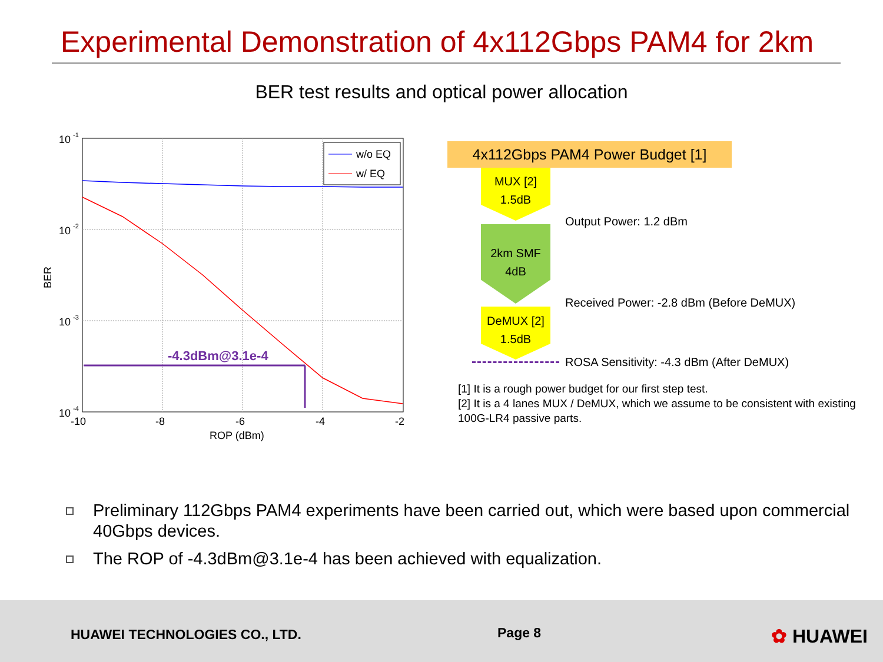Experimental Demonstration of 4x112Gbps PAM4 for 2km
BER test results and optical power allocation
10
-1
10
-2
10
-3
10
-4
-10
-8
-6
-4
-2
ROP (dBm)
BER
-4.3dBm@3.1e-4
w/o EQ
w/ EQ
4x112Gbps PAM4 Power Budget [1]
MUX [2]
1.5dB
Output Power: 1.2 dBm
2km SMF
4dB
Received Power: -2.8 dBm (Before DeMUX)
DeMUX [2]
1.5dB
ROSA Sensitivity: -4.3 dBm (After DeMUX)
[1] It is a rough power budget for our first step test.
[2] It is a 4 lanes MUX / DeMUX, which we assume to be consistent with existing 100G-LR4 passive parts.
Preliminary 112Gbps PAM4 experiments have been carried out, which were based upon commercial 40Gbps devices.
The ROP of -4.3dBm@3.1e-4 has been achieved with equalization.
HUAWEI TECHNOLOGIES CO., LTD. Page 8 ✿ HUAWEI